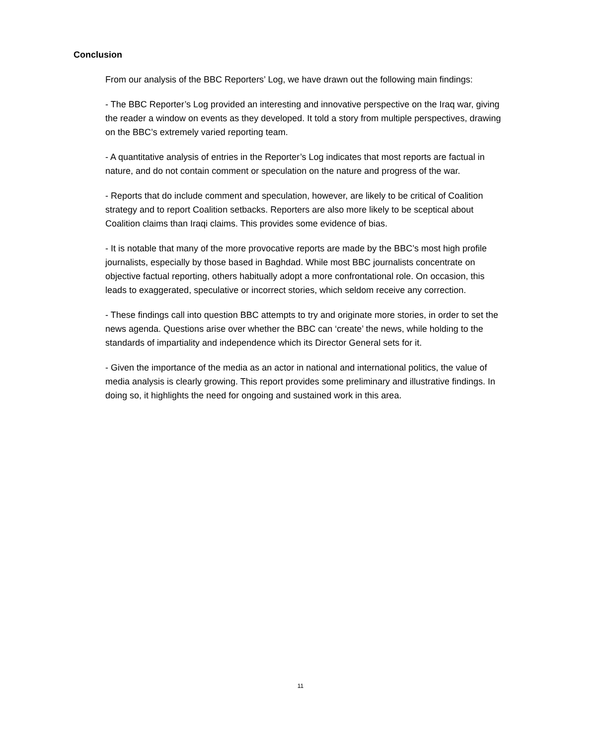Conclusion
From our analysis of the BBC Reporters’ Log, we have drawn out the following main findings:
- The BBC Reporter’s Log provided an interesting and innovative perspective on the Iraq war, giving the reader a window on events as they developed. It told a story from multiple perspectives, drawing on the BBC’s extremely varied reporting team.
- A quantitative analysis of entries in the Reporter’s Log indicates that most reports are factual in nature, and do not contain comment or speculation on the nature and progress of the war.
- Reports that do include comment and speculation, however, are likely to be critical of Coalition strategy and to report Coalition setbacks. Reporters are also more likely to be sceptical about Coalition claims than Iraqi claims. This provides some evidence of bias.
- It is notable that many of the more provocative reports are made by the BBC’s most high profile journalists, especially by those based in Baghdad. While most BBC journalists concentrate on objective factual reporting, others habitually adopt a more confrontational role. On occasion, this leads to exaggerated, speculative or incorrect stories, which seldom receive any correction.
- These findings call into question BBC attempts to try and originate more stories, in order to set the news agenda. Questions arise over whether the BBC can ‘create’ the news, while holding to the standards of impartiality and independence which its Director General sets for it.
- Given the importance of the media as an actor in national and international politics, the value of media analysis is clearly growing. This report provides some preliminary and illustrative findings. In doing so, it highlights the need for ongoing and sustained work in this area.
11